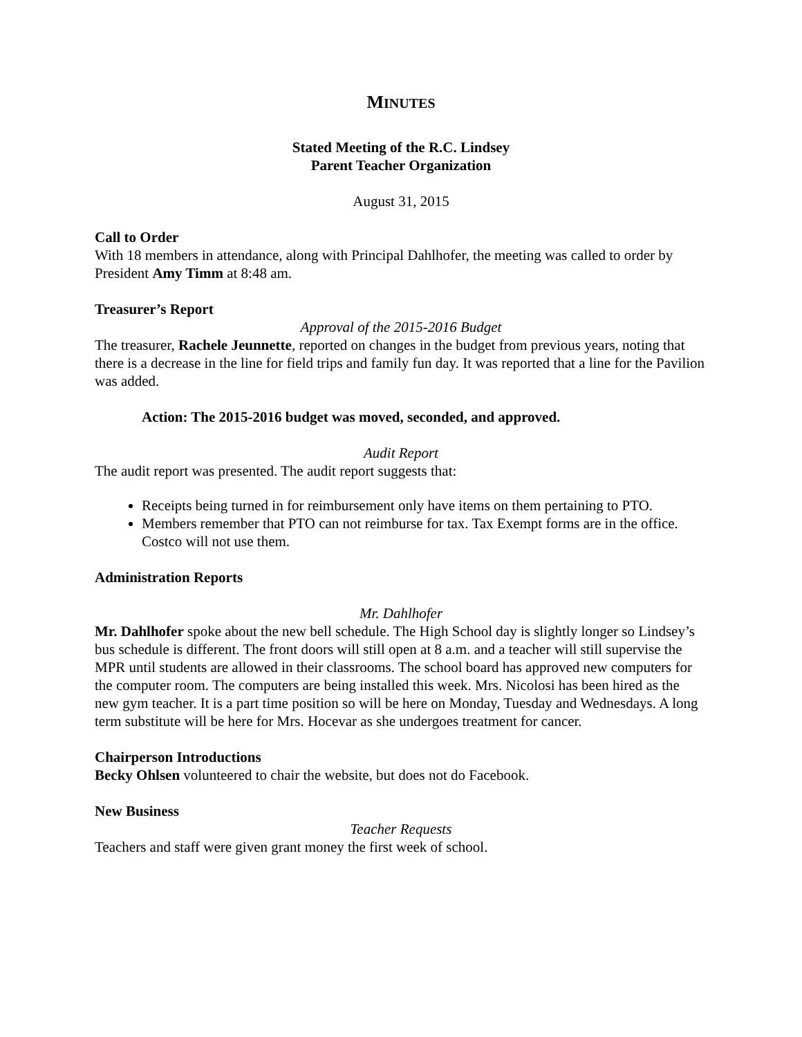MINUTES
Stated Meeting of the R.C. Lindsey
Parent Teacher Organization
August 31, 2015
Call to Order
With 18 members in attendance, along with Principal Dahlhofer, the meeting was called to order by President Amy Timm at 8:48 am.
Treasurer’s Report
Approval of the 2015-2016 Budget
The treasurer, Rachele Jeunnette, reported on changes in the budget from previous years, noting that there is a decrease in the line for field trips and family fun day. It was reported that a line for the Pavilion was added.
Action: The 2015-2016 budget was moved, seconded, and approved.
Audit Report
The audit report was presented. The audit report suggests that:
Receipts being turned in for reimbursement only have items on them pertaining to PTO.
Members remember that PTO can not reimburse for tax. Tax Exempt forms are in the office. Costco will not use them.
Administration Reports
Mr. Dahlhofer
Mr. Dahlhofer spoke about the new bell schedule. The High School day is slightly longer so Lindsey’s bus schedule is different. The front doors will still open at 8 a.m. and a teacher will still supervise the MPR until students are allowed in their classrooms. The school board has approved new computers for the computer room. The computers are being installed this week. Mrs. Nicolosi has been hired as the new gym teacher. It is a part time position so will be here on Monday, Tuesday and Wednesdays. A long term substitute will be here for Mrs. Hocevar as she undergoes treatment for cancer.
Chairperson Introductions
Becky Ohlsen volunteered to chair the website, but does not do Facebook.
New Business
Teacher Requests
Teachers and staff were given grant money the first week of school.